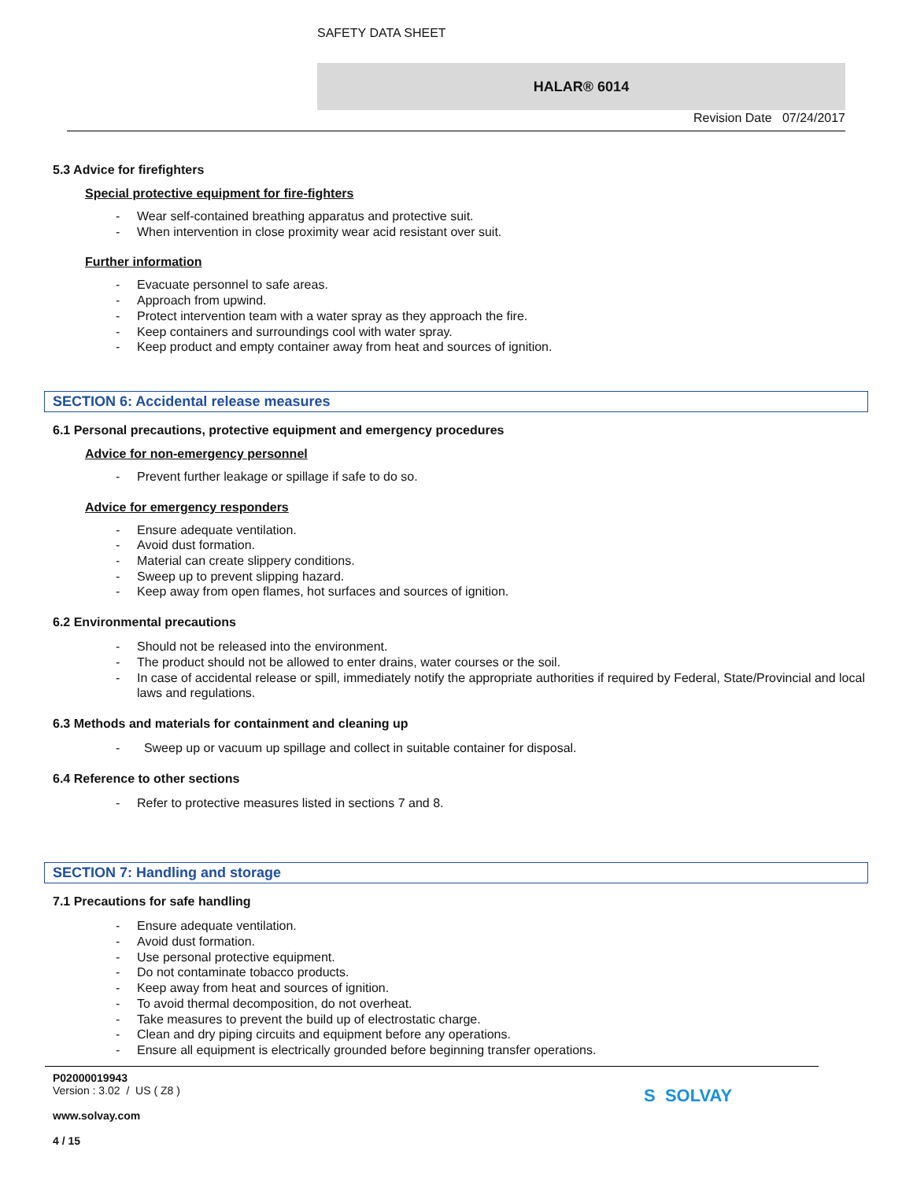SAFETY DATA SHEET
HALAR® 6014
Revision Date 07/24/2017
5.3 Advice for firefighters
Special protective equipment for fire-fighters
- Wear self-contained breathing apparatus and protective suit.
- When intervention in close proximity wear acid resistant over suit.
Further information
- Evacuate personnel to safe areas.
- Approach from upwind.
- Protect intervention team with a water spray as they approach the fire.
- Keep containers and surroundings cool with water spray.
- Keep product and empty container away from heat and sources of ignition.
SECTION 6: Accidental release measures
6.1 Personal precautions, protective equipment and emergency procedures
Advice for non-emergency personnel
- Prevent further leakage or spillage if safe to do so.
Advice for emergency responders
- Ensure adequate ventilation.
- Avoid dust formation.
- Material can create slippery conditions.
- Sweep up to prevent slipping hazard.
- Keep away from open flames, hot surfaces and sources of ignition.
6.2 Environmental precautions
- Should not be released into the environment.
- The product should not be allowed to enter drains, water courses or the soil.
- In case of accidental release or spill, immediately notify the appropriate authorities if required by Federal, State/Provincial and local laws and regulations.
6.3 Methods and materials for containment and cleaning up
- Sweep up or vacuum up spillage and collect in suitable container for disposal.
6.4 Reference to other sections
- Refer to protective measures listed in sections 7 and 8.
SECTION 7: Handling and storage
7.1 Precautions for safe handling
- Ensure adequate ventilation.
- Avoid dust formation.
- Use personal protective equipment.
- Do not contaminate tobacco products.
- Keep away from heat and sources of ignition.
- To avoid thermal decomposition, do not overheat.
- Take measures to prevent the build up of electrostatic charge.
- Clean and dry piping circuits and equipment before any operations.
- Ensure all equipment is electrically grounded before beginning transfer operations.
P02000019943
Version : 3.02 / US ( Z8 )
www.solvay.com
4 / 15
S SOLVAY